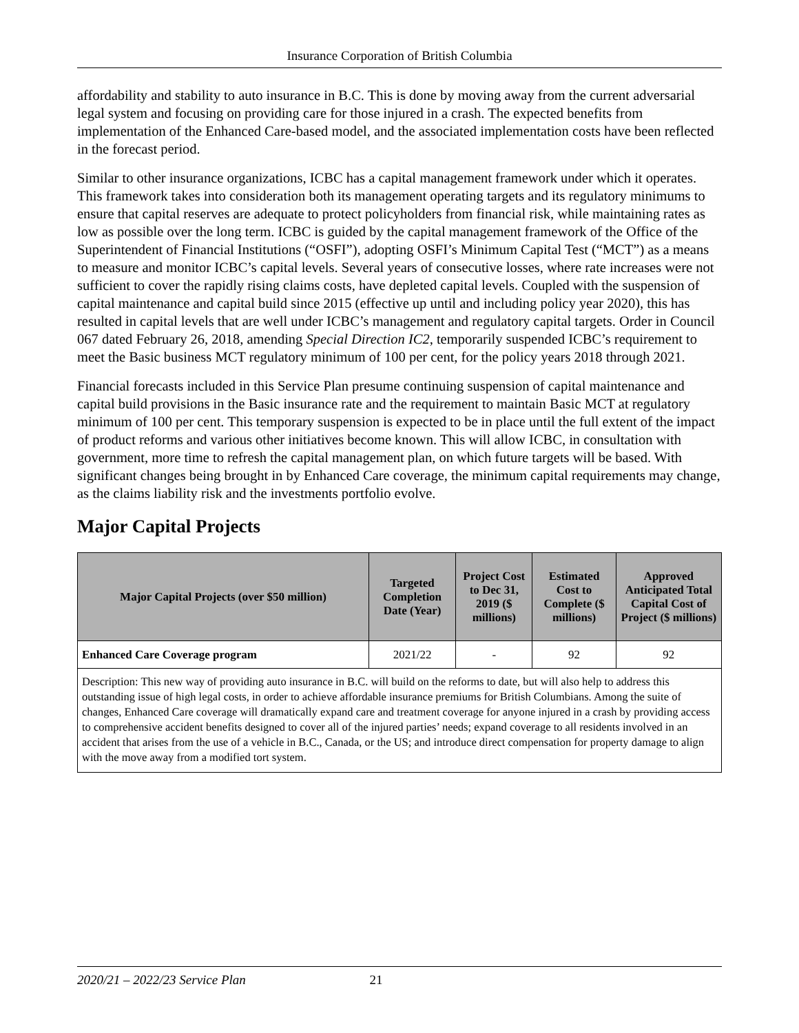Insurance Corporation of British Columbia
affordability and stability to auto insurance in B.C. This is done by moving away from the current adversarial legal system and focusing on providing care for those injured in a crash. The expected benefits from implementation of the Enhanced Care-based model, and the associated implementation costs have been reflected in the forecast period.
Similar to other insurance organizations, ICBC has a capital management framework under which it operates. This framework takes into consideration both its management operating targets and its regulatory minimums to ensure that capital reserves are adequate to protect policyholders from financial risk, while maintaining rates as low as possible over the long term. ICBC is guided by the capital management framework of the Office of the Superintendent of Financial Institutions (“OSFI”), adopting OSFI’s Minimum Capital Test (“MCT”) as a means to measure and monitor ICBC’s capital levels. Several years of consecutive losses, where rate increases were not sufficient to cover the rapidly rising claims costs, have depleted capital levels. Coupled with the suspension of capital maintenance and capital build since 2015 (effective up until and including policy year 2020), this has resulted in capital levels that are well under ICBC’s management and regulatory capital targets. Order in Council 067 dated February 26, 2018, amending Special Direction IC2, temporarily suspended ICBC’s requirement to meet the Basic business MCT regulatory minimum of 100 per cent, for the policy years 2018 through 2021.
Financial forecasts included in this Service Plan presume continuing suspension of capital maintenance and capital build provisions in the Basic insurance rate and the requirement to maintain Basic MCT at regulatory minimum of 100 per cent. This temporary suspension is expected to be in place until the full extent of the impact of product reforms and various other initiatives become known. This will allow ICBC, in consultation with government, more time to refresh the capital management plan, on which future targets will be based. With significant changes being brought in by Enhanced Care coverage, the minimum capital requirements may change, as the claims liability risk and the investments portfolio evolve.
Major Capital Projects
| Major Capital Projects (over $50 million) | Targeted Completion Date (Year) | Project Cost to Dec 31, 2019 ($ millions) | Estimated Cost to Complete ($ millions) | Approved Anticipated Total Capital Cost of Project ($ millions) |
| --- | --- | --- | --- | --- |
| Enhanced Care Coverage program | 2021/22 | - | 92 | 92 |
| Description: This new way of providing auto insurance in B.C. will build on the reforms to date, but will also help to address this outstanding issue of high legal costs, in order to achieve affordable insurance premiums for British Columbians. Among the suite of changes, Enhanced Care coverage will dramatically expand care and treatment coverage for anyone injured in a crash by providing access to comprehensive accident benefits designed to cover all of the injured parties’ needs; expand coverage to all residents involved in an accident that arises from the use of a vehicle in B.C., Canada, or the US; and introduce direct compensation for property damage to align with the move away from a modified tort system. | | | | |
2020/21 – 2022/23 Service Plan 21